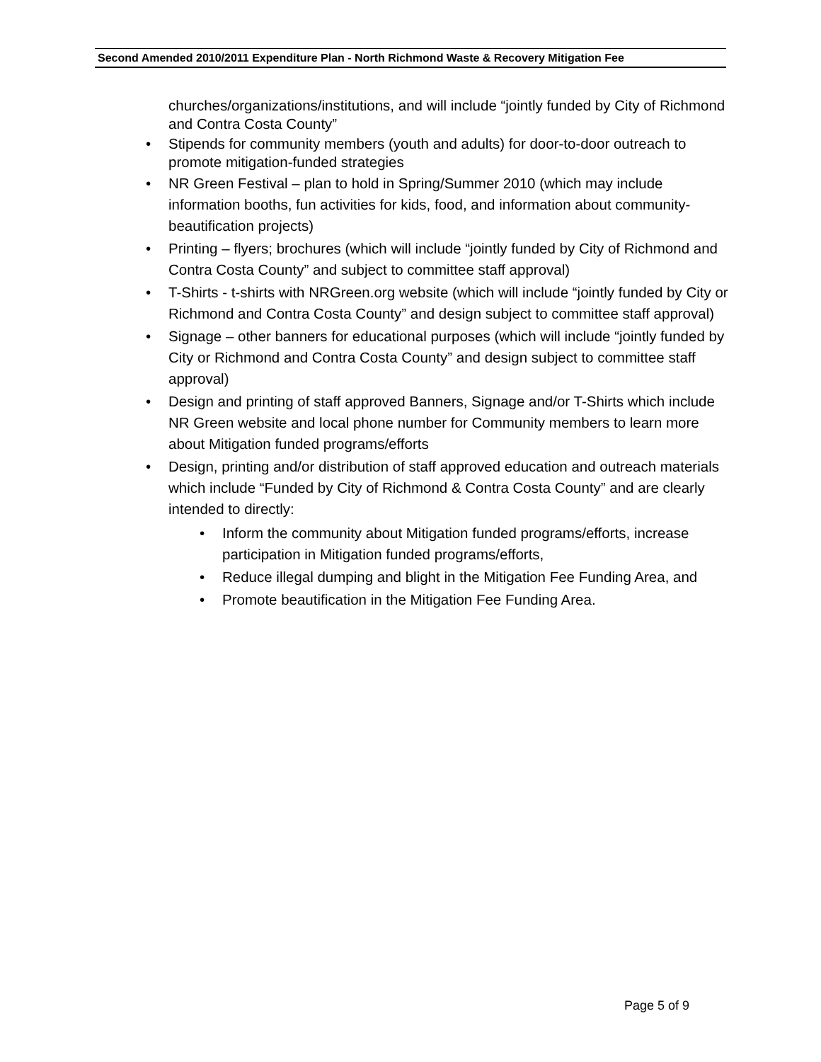Second Amended 2010/2011 Expenditure Plan - North Richmond Waste & Recovery Mitigation Fee
churches/organizations/institutions, and will include “jointly funded by City of Richmond and Contra Costa County”
• Stipends for community members (youth and adults) for door-to-door outreach to promote mitigation-funded strategies
• NR Green Festival – plan to hold in Spring/Summer 2010 (which may include information booths, fun activities for kids, food, and information about community-beautification projects)
• Printing – flyers; brochures (which will include “jointly funded by City of Richmond and Contra Costa County” and subject to committee staff approval)
• T-Shirts - t-shirts with NRGreen.org website (which will include “jointly funded by City or Richmond and Contra Costa County” and design subject to committee staff approval)
• Signage – other banners for educational purposes (which will include “jointly funded by City or Richmond and Contra Costa County” and design subject to committee staff approval)
• Design and printing of staff approved Banners, Signage and/or T-Shirts which include NR Green website and local phone number for Community members to learn more about Mitigation funded programs/efforts
• Design, printing and/or distribution of staff approved education and outreach materials which include “Funded by City of Richmond & Contra Costa County” and are clearly intended to directly:
• Inform the community about Mitigation funded programs/efforts, increase participation in Mitigation funded programs/efforts,
• Reduce illegal dumping and blight in the Mitigation Fee Funding Area, and
• Promote beautification in the Mitigation Fee Funding Area.
Page 5 of 9